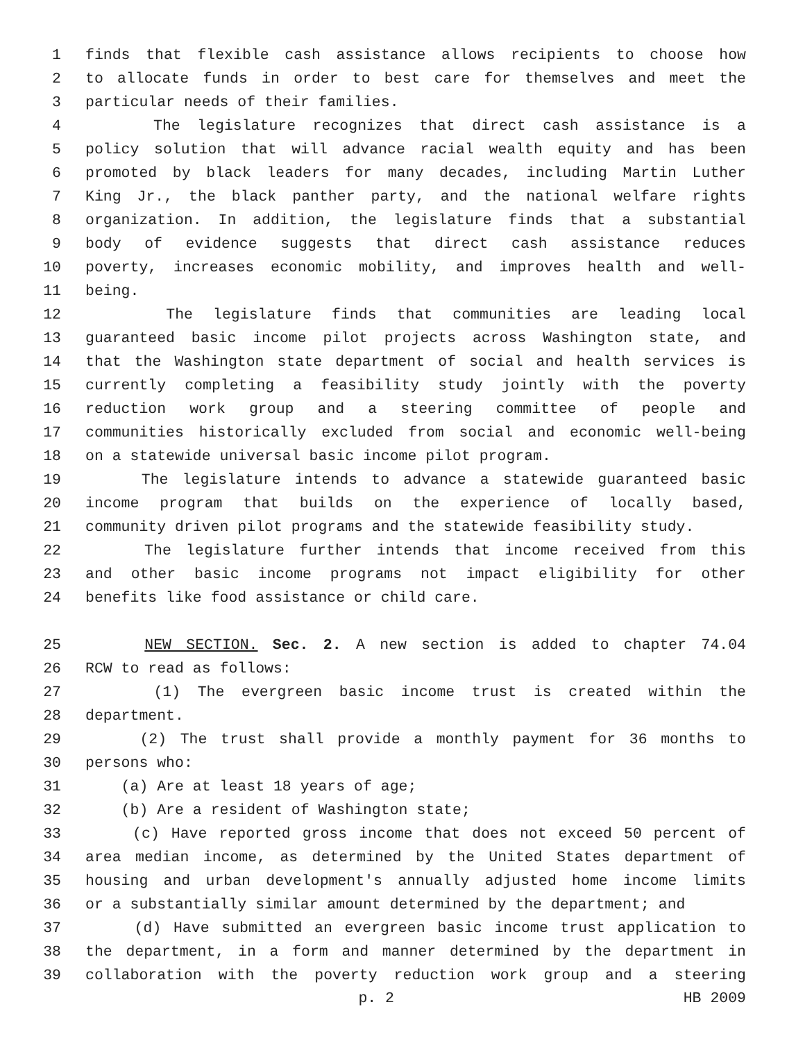1 finds that flexible cash assistance allows recipients to choose how
2 to allocate funds in order to best care for themselves and meet the
3 particular needs of their families.
4 The legislature recognizes that direct cash assistance is a
5 policy solution that will advance racial wealth equity and has been
6 promoted by black leaders for many decades, including Martin Luther
7 King Jr., the black panther party, and the national welfare rights
8 organization. In addition, the legislature finds that a substantial
9 body of evidence suggests that direct cash assistance reduces
10 poverty, increases economic mobility, and improves health and well-
11 being.
12 The legislature finds that communities are leading local
13 guaranteed basic income pilot projects across Washington state, and
14 that the Washington state department of social and health services is
15 currently completing a feasibility study jointly with the poverty
16 reduction work group and a steering committee of people and
17 communities historically excluded from social and economic well-being
18 on a statewide universal basic income pilot program.
19 The legislature intends to advance a statewide guaranteed basic
20 income program that builds on the experience of locally based,
21 community driven pilot programs and the statewide feasibility study.
22 The legislature further intends that income received from this
23 and other basic income programs not impact eligibility for other
24 benefits like food assistance or child care.
25 NEW SECTION. Sec. 2. A new section is added to chapter 74.04
26 RCW to read as follows:
27 (1) The evergreen basic income trust is created within the
28 department.
29 (2) The trust shall provide a monthly payment for 36 months to
30 persons who:
31 (a) Are at least 18 years of age;
32 (b) Are a resident of Washington state;
33 (c) Have reported gross income that does not exceed 50 percent of
34 area median income, as determined by the United States department of
35 housing and urban development's annually adjusted home income limits
36 or a substantially similar amount determined by the department; and
37 (d) Have submitted an evergreen basic income trust application to
38 the department, in a form and manner determined by the department in
39 collaboration with the poverty reduction work group and a steering
p. 2 HB 2009